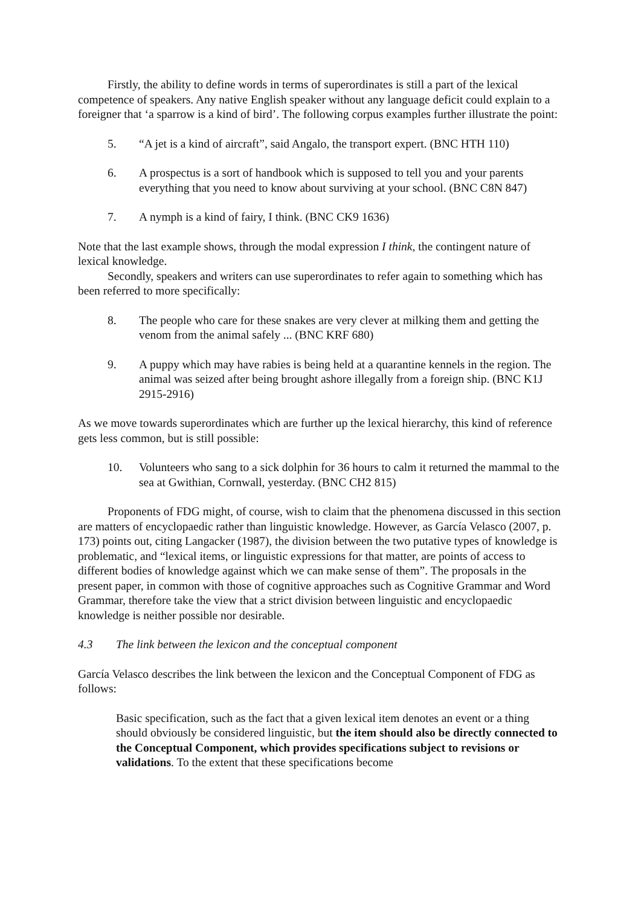Firstly, the ability to define words in terms of superordinates is still a part of the lexical competence of speakers. Any native English speaker without any language deficit could explain to a foreigner that ‘a sparrow is a kind of bird’. The following corpus examples further illustrate the point:
5. “A jet is a kind of aircraft”, said Angalo, the transport expert. (BNC HTH 110)
6. A prospectus is a sort of handbook which is supposed to tell you and your parents everything that you need to know about surviving at your school. (BNC C8N 847)
7. A nymph is a kind of fairy, I think. (BNC CK9 1636)
Note that the last example shows, through the modal expression I think, the contingent nature of lexical knowledge.
Secondly, speakers and writers can use superordinates to refer again to something which has been referred to more specifically:
8. The people who care for these snakes are very clever at milking them and getting the venom from the animal safely ... (BNC KRF 680)
9. A puppy which may have rabies is being held at a quarantine kennels in the region. The animal was seized after being brought ashore illegally from a foreign ship. (BNC K1J 2915-2916)
As we move towards superordinates which are further up the lexical hierarchy, this kind of reference gets less common, but is still possible:
10. Volunteers who sang to a sick dolphin for 36 hours to calm it returned the mammal to the sea at Gwithian, Cornwall, yesterday. (BNC CH2 815)
Proponents of FDG might, of course, wish to claim that the phenomena discussed in this section are matters of encyclopaedic rather than linguistic knowledge. However, as García Velasco (2007, p. 173) points out, citing Langacker (1987), the division between the two putative types of knowledge is problematic, and “lexical items, or linguistic expressions for that matter, are points of access to different bodies of knowledge against which we can make sense of them”. The proposals in the present paper, in common with those of cognitive approaches such as Cognitive Grammar and Word Grammar, therefore take the view that a strict division between linguistic and encyclopaedic knowledge is neither possible nor desirable.
4.3 The link between the lexicon and the conceptual component
García Velasco describes the link between the lexicon and the Conceptual Component of FDG as follows:
Basic specification, such as the fact that a given lexical item denotes an event or a thing should obviously be considered linguistic, but the item should also be directly connected to the Conceptual Component, which provides specifications subject to revisions or validations. To the extent that these specifications become